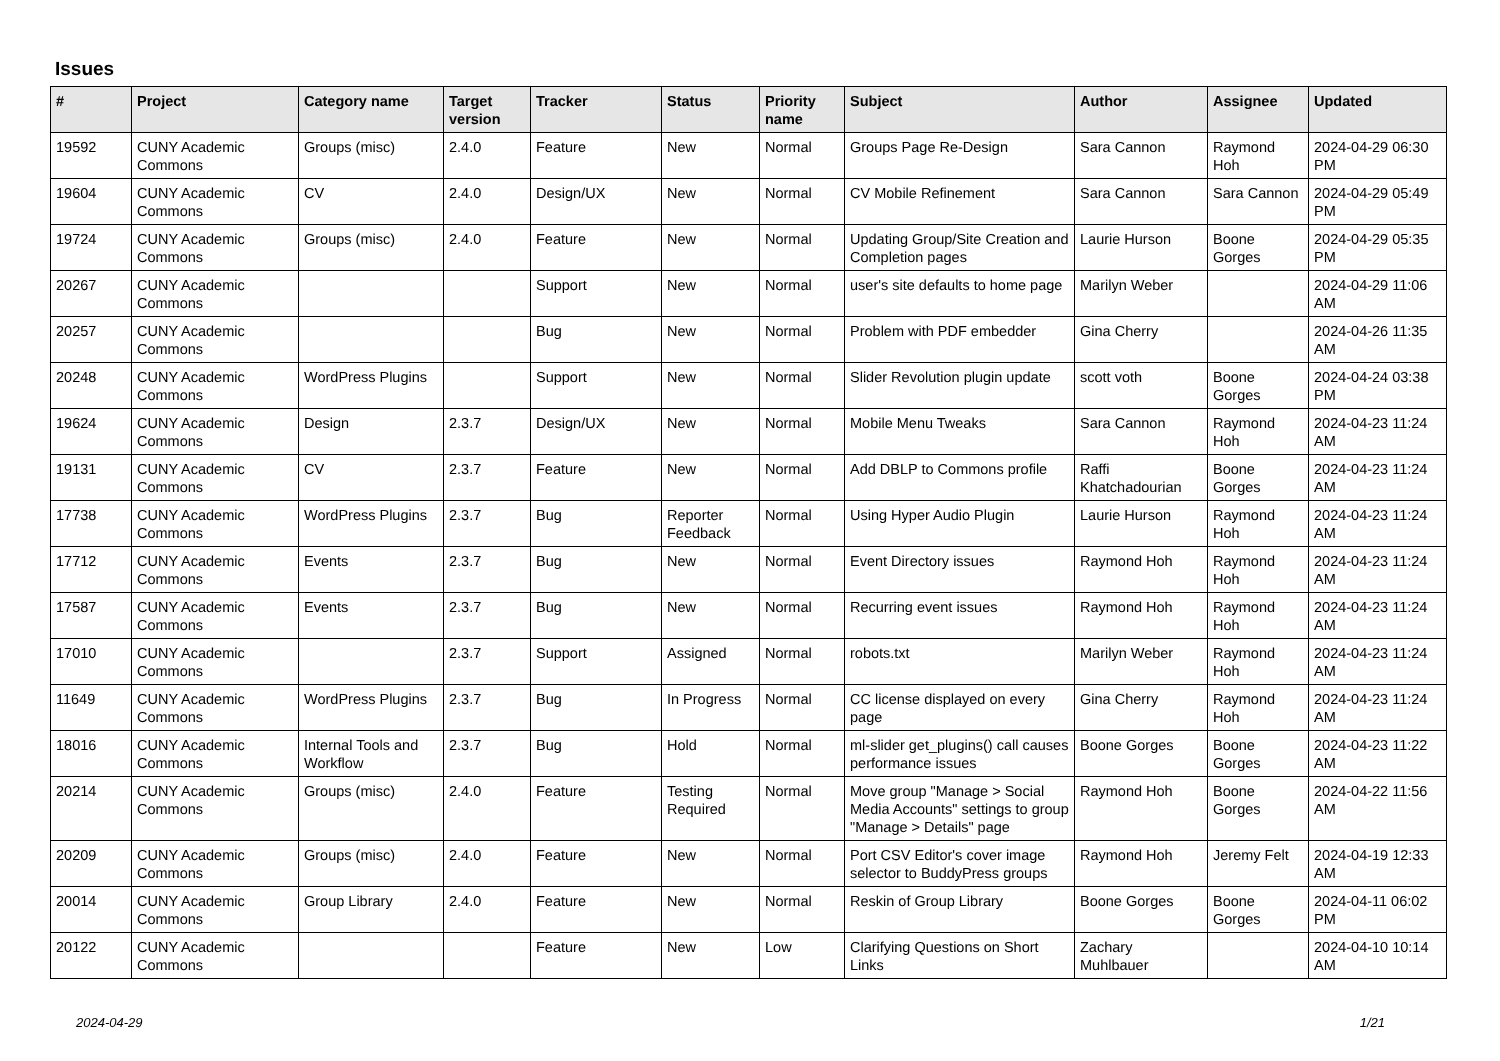Issues
| # | Project | Category name | Target version | Tracker | Status | Priority name | Subject | Author | Assignee | Updated |
| --- | --- | --- | --- | --- | --- | --- | --- | --- | --- | --- |
| 19592 | CUNY Academic Commons | Groups (misc) | 2.4.0 | Feature | New | Normal | Groups Page Re-Design | Sara Cannon | Raymond Hoh | 2024-04-29 06:30 PM |
| 19604 | CUNY Academic Commons | CV | 2.4.0 | Design/UX | New | Normal | CV Mobile Refinement | Sara Cannon | Sara Cannon | 2024-04-29 05:49 PM |
| 19724 | CUNY Academic Commons | Groups (misc) | 2.4.0 | Feature | New | Normal | Updating Group/Site Creation and Completion pages | Laurie Hurson | Boone Gorges | 2024-04-29 05:35 PM |
| 20267 | CUNY Academic Commons | | | Support | New | Normal | user's site defaults to home page | Marilyn Weber | | 2024-04-29 11:06 AM |
| 20257 | CUNY Academic Commons | | | Bug | New | Normal | Problem with PDF embedder | Gina Cherry | | 2024-04-26 11:35 AM |
| 20248 | CUNY Academic Commons | WordPress Plugins | | Support | New | Normal | Slider Revolution plugin update | scott voth | Boone Gorges | 2024-04-24 03:38 PM |
| 19624 | CUNY Academic Commons | Design | 2.3.7 | Design/UX | New | Normal | Mobile Menu Tweaks | Sara Cannon | Raymond Hoh | 2024-04-23 11:24 AM |
| 19131 | CUNY Academic Commons | CV | 2.3.7 | Feature | New | Normal | Add DBLP to Commons profile | Raffi Khatchadourian | Boone Gorges | 2024-04-23 11:24 AM |
| 17738 | CUNY Academic Commons | WordPress Plugins | 2.3.7 | Bug | Reporter Feedback | Normal | Using Hyper Audio Plugin | Laurie Hurson | Raymond Hoh | 2024-04-23 11:24 AM |
| 17712 | CUNY Academic Commons | Events | 2.3.7 | Bug | New | Normal | Event Directory issues | Raymond Hoh | Raymond Hoh | 2024-04-23 11:24 AM |
| 17587 | CUNY Academic Commons | Events | 2.3.7 | Bug | New | Normal | Recurring event issues | Raymond Hoh | Raymond Hoh | 2024-04-23 11:24 AM |
| 17010 | CUNY Academic Commons | | 2.3.7 | Support | Assigned | Normal | robots.txt | Marilyn Weber | Raymond Hoh | 2024-04-23 11:24 AM |
| 11649 | CUNY Academic Commons | WordPress Plugins | 2.3.7 | Bug | In Progress | Normal | CC license displayed on every page | Gina Cherry | Raymond Hoh | 2024-04-23 11:24 AM |
| 18016 | CUNY Academic Commons | Internal Tools and Workflow | 2.3.7 | Bug | Hold | Normal | ml-slider get_plugins() call causes performance issues | Boone Gorges | Boone Gorges | 2024-04-23 11:22 AM |
| 20214 | CUNY Academic Commons | Groups (misc) | 2.4.0 | Feature | Testing Required | Normal | Move group "Manage > Social Media Accounts" settings to group "Manage > Details" page | Raymond Hoh | Boone Gorges | 2024-04-22 11:56 AM |
| 20209 | CUNY Academic Commons | Groups (misc) | 2.4.0 | Feature | New | Normal | Port CSV Editor's cover image selector to BuddyPress groups | Raymond Hoh | Jeremy Felt | 2024-04-19 12:33 AM |
| 20014 | CUNY Academic Commons | Group Library | 2.4.0 | Feature | New | Normal | Reskin of Group Library | Boone Gorges | Boone Gorges | 2024-04-11 06:02 PM |
| 20122 | CUNY Academic Commons | | | Feature | New | Low | Clarifying Questions on Short Links | Zachary Muhlbauer | | 2024-04-10 10:14 AM |
2024-04-29 1/21